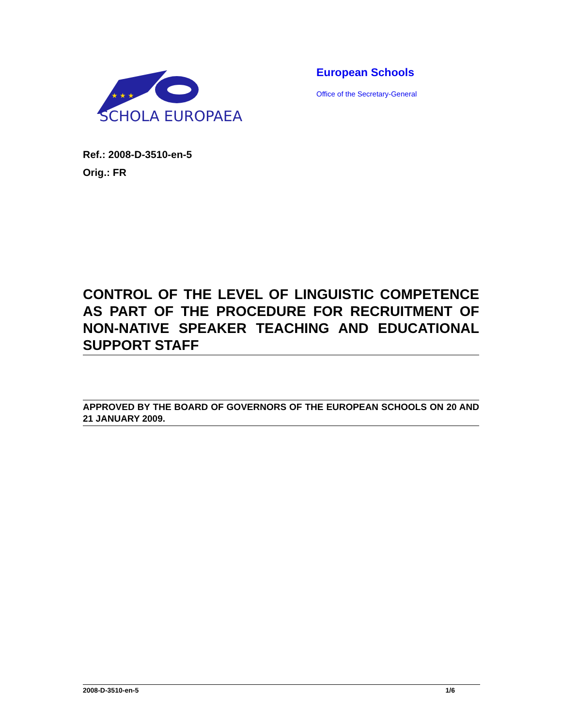★ ★ ★
SCHOLA EUROPAEA
European Schools
Office of the Secretary-General
Ref.: 2008-D-3510-en-5
Orig.: FR
CONTROL OF THE LEVEL OF LINGUISTIC COMPETENCE AS PART OF THE PROCEDURE FOR RECRUITMENT OF NON-NATIVE SPEAKER TEACHING AND EDUCATIONAL SUPPORT STAFF
APPROVED BY THE BOARD OF GOVERNORS OF THE EUROPEAN SCHOOLS ON 20 AND 21 JANUARY 2009.
2008-D-3510-en-5 1/6